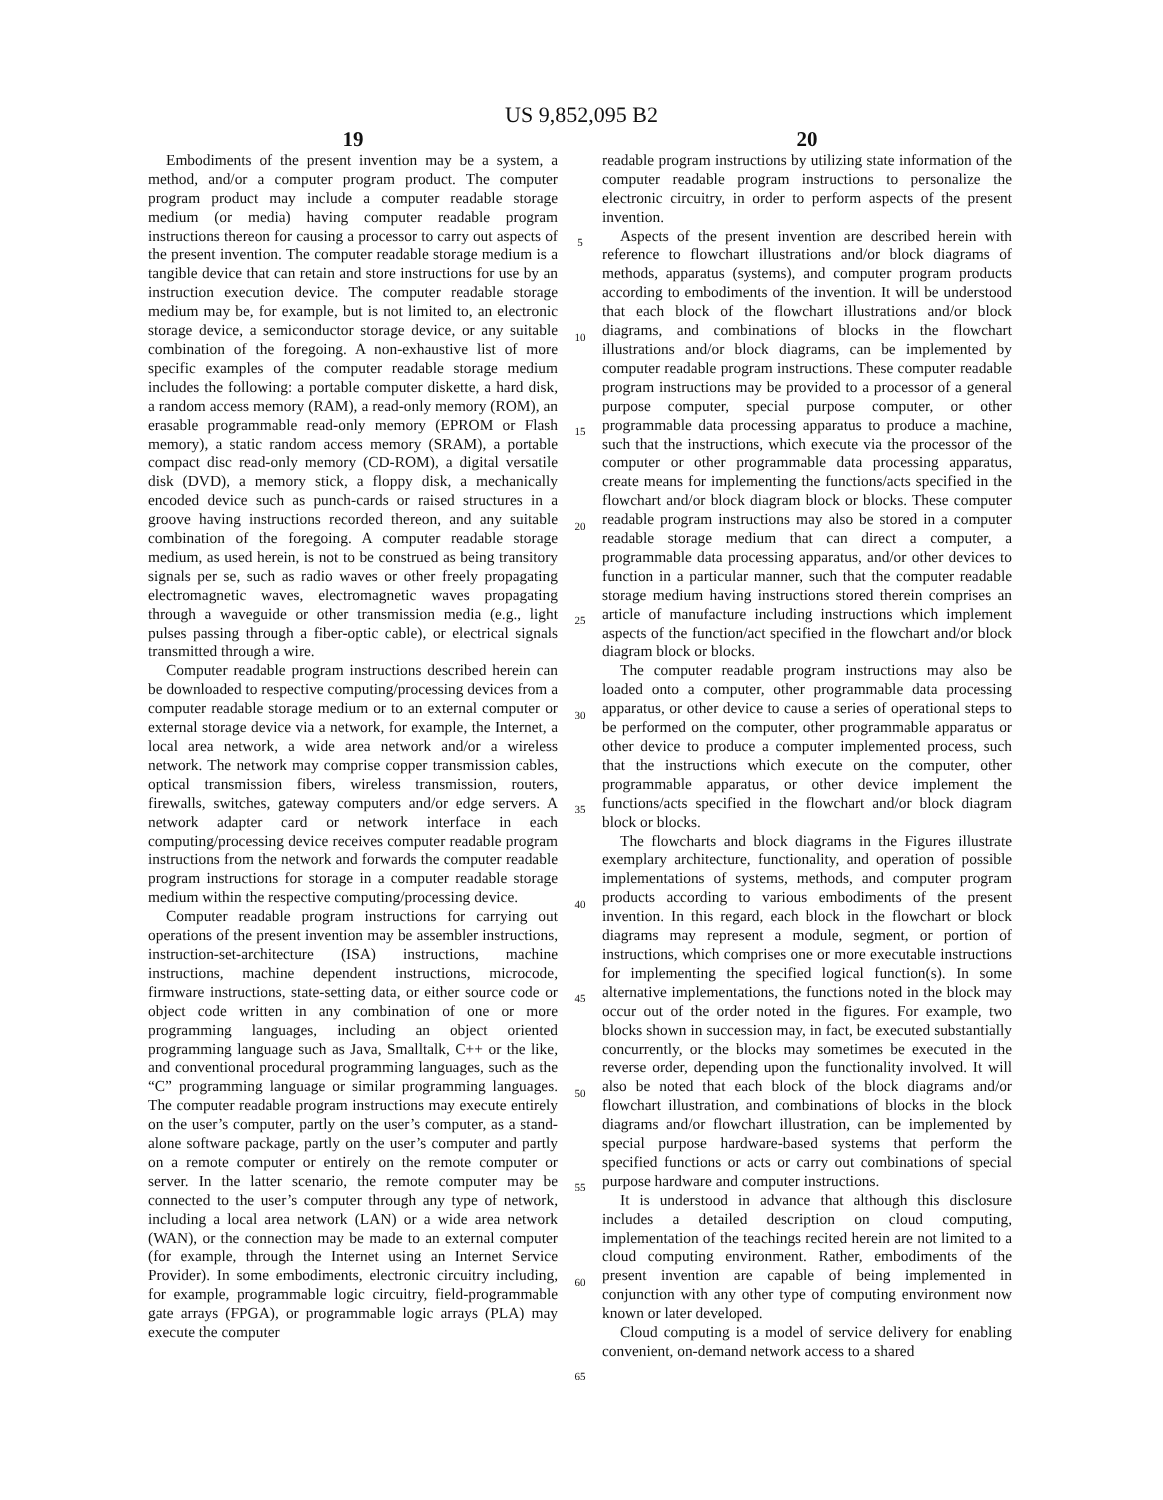US 9,852,095 B2
19
Embodiments of the present invention may be a system, a method, and/or a computer program product. The computer program product may include a computer readable storage medium (or media) having computer readable program instructions thereon for causing a processor to carry out aspects of the present invention. The computer readable storage medium is a tangible device that can retain and store instructions for use by an instruction execution device. The computer readable storage medium may be, for example, but is not limited to, an electronic storage device, a semiconductor storage device, or any suitable combination of the foregoing. A non-exhaustive list of more specific examples of the computer readable storage medium includes the following: a portable computer diskette, a hard disk, a random access memory (RAM), a read-only memory (ROM), an erasable programmable read-only memory (EPROM or Flash memory), a static random access memory (SRAM), a portable compact disc read-only memory (CD-ROM), a digital versatile disk (DVD), a memory stick, a floppy disk, a mechanically encoded device such as punch-cards or raised structures in a groove having instructions recorded thereon, and any suitable combination of the foregoing. A computer readable storage medium, as used herein, is not to be construed as being transitory signals per se, such as radio waves or other freely propagating electromagnetic waves, electromagnetic waves propagating through a waveguide or other transmission media (e.g., light pulses passing through a fiber-optic cable), or electrical signals transmitted through a wire.
Computer readable program instructions described herein can be downloaded to respective computing/processing devices from a computer readable storage medium or to an external computer or external storage device via a network, for example, the Internet, a local area network, a wide area network and/or a wireless network. The network may comprise copper transmission cables, optical transmission fibers, wireless transmission, routers, firewalls, switches, gateway computers and/or edge servers. A network adapter card or network interface in each computing/processing device receives computer readable program instructions from the network and forwards the computer readable program instructions for storage in a computer readable storage medium within the respective computing/processing device.
Computer readable program instructions for carrying out operations of the present invention may be assembler instructions, instruction-set-architecture (ISA) instructions, machine instructions, machine dependent instructions, microcode, firmware instructions, state-setting data, or either source code or object code written in any combination of one or more programming languages, including an object oriented programming language such as Java, Smalltalk, C++ or the like, and conventional procedural programming languages, such as the “C” programming language or similar programming languages. The computer readable program instructions may execute entirely on the user’s computer, partly on the user’s computer, as a stand-alone software package, partly on the user’s computer and partly on a remote computer or entirely on the remote computer or server. In the latter scenario, the remote computer may be connected to the user’s computer through any type of network, including a local area network (LAN) or a wide area network (WAN), or the connection may be made to an external computer (for example, through the Internet using an Internet Service Provider). In some embodiments, electronic circuitry including, for example, programmable logic circuitry, field-programmable gate arrays (FPGA), or programmable logic arrays (PLA) may execute the computer
5
10
15
20
25
30
35
40
45
50
55
60
65
20
readable program instructions by utilizing state information of the computer readable program instructions to personalize the electronic circuitry, in order to perform aspects of the present invention.
Aspects of the present invention are described herein with reference to flowchart illustrations and/or block diagrams of methods, apparatus (systems), and computer program products according to embodiments of the invention. It will be understood that each block of the flowchart illustrations and/or block diagrams, and combinations of blocks in the flowchart illustrations and/or block diagrams, can be implemented by computer readable program instructions. These computer readable program instructions may be provided to a processor of a general purpose computer, special purpose computer, or other programmable data processing apparatus to produce a machine, such that the instructions, which execute via the processor of the computer or other programmable data processing apparatus, create means for implementing the functions/acts specified in the flowchart and/or block diagram block or blocks. These computer readable program instructions may also be stored in a computer readable storage medium that can direct a computer, a programmable data processing apparatus, and/or other devices to function in a particular manner, such that the computer readable storage medium having instructions stored therein comprises an article of manufacture including instructions which implement aspects of the function/act specified in the flowchart and/or block diagram block or blocks.
The computer readable program instructions may also be loaded onto a computer, other programmable data processing apparatus, or other device to cause a series of operational steps to be performed on the computer, other programmable apparatus or other device to produce a computer implemented process, such that the instructions which execute on the computer, other programmable apparatus, or other device implement the functions/acts specified in the flowchart and/or block diagram block or blocks.
The flowcharts and block diagrams in the Figures illustrate exemplary architecture, functionality, and operation of possible implementations of systems, methods, and computer program products according to various embodiments of the present invention. In this regard, each block in the flowchart or block diagrams may represent a module, segment, or portion of instructions, which comprises one or more executable instructions for implementing the specified logical function(s). In some alternative implementations, the functions noted in the block may occur out of the order noted in the figures. For example, two blocks shown in succession may, in fact, be executed substantially concurrently, or the blocks may sometimes be executed in the reverse order, depending upon the functionality involved. It will also be noted that each block of the block diagrams and/or flowchart illustration, and combinations of blocks in the block diagrams and/or flowchart illustration, can be implemented by special purpose hardware-based systems that perform the specified functions or acts or carry out combinations of special purpose hardware and computer instructions.
It is understood in advance that although this disclosure includes a detailed description on cloud computing, implementation of the teachings recited herein are not limited to a cloud computing environment. Rather, embodiments of the present invention are capable of being implemented in conjunction with any other type of computing environment now known or later developed.
Cloud computing is a model of service delivery for enabling convenient, on-demand network access to a shared